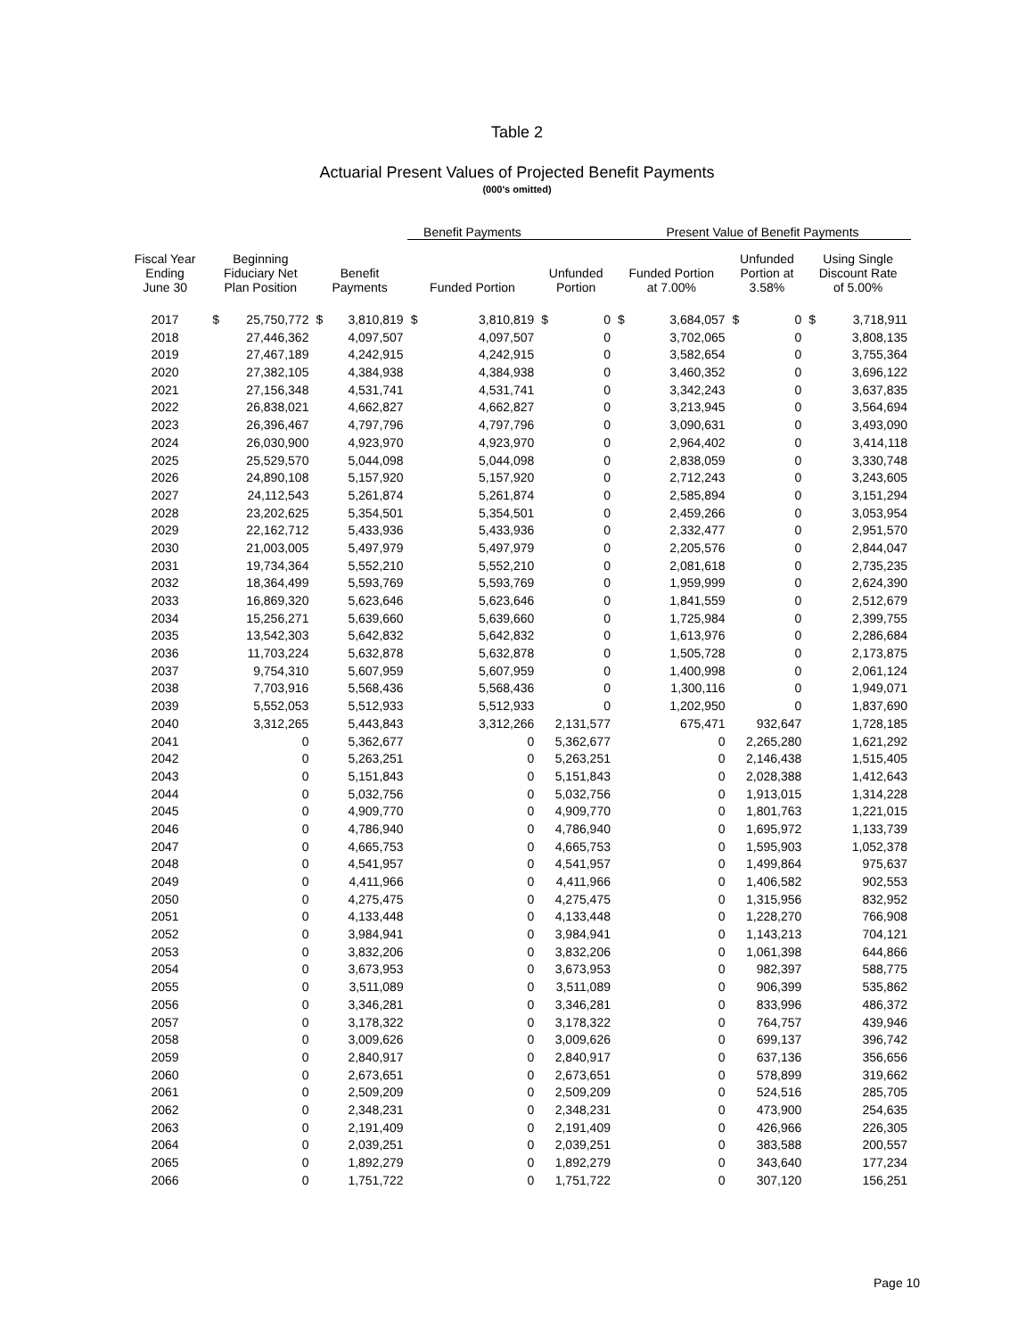Table 2
Actuarial Present Values of Projected Benefit Payments
(000's omitted)
| | | | | | Benefit Payments | | | | Present Value of Benefit Payments | | | | | |
| --- | --- | --- | --- | --- | --- | --- | --- | --- | --- | --- | --- | --- | --- | --- |
| Fiscal Year Ending June 30 | Beginning Fiduciary Net Plan Position | | Benefit Payments | | Funded Portion | | Unfunded Portion | | Funded Portion at 7.00% | | Unfunded Portion at 3.58% | | Using Single Discount Rate of 5.00% | |
| 2017 | $ | 25,750,772 | $ | 3,810,819 | $ | 3,810,819 | $ | 0 | $ | 3,684,057 | $ | 0 | $ | 3,718,911 |
| 2018 | 27,446,362 | | 4,097,507 | | 4,097,507 | | 0 | | 3,702,065 | | 0 | | 3,808,135 | |
| 2019 | 27,467,189 | | 4,242,915 | | 4,242,915 | | 0 | | 3,582,654 | | 0 | | 3,755,364 | |
| 2020 | 27,382,105 | | 4,384,938 | | 4,384,938 | | 0 | | 3,460,352 | | 0 | | 3,696,122 | |
| 2021 | 27,156,348 | | 4,531,741 | | 4,531,741 | | 0 | | 3,342,243 | | 0 | | 3,637,835 | |
| 2022 | 26,838,021 | | 4,662,827 | | 4,662,827 | | 0 | | 3,213,945 | | 0 | | 3,564,694 | |
| 2023 | 26,396,467 | | 4,797,796 | | 4,797,796 | | 0 | | 3,090,631 | | 0 | | 3,493,090 | |
| 2024 | 26,030,900 | | 4,923,970 | | 4,923,970 | | 0 | | 2,964,402 | | 0 | | 3,414,118 | |
| 2025 | 25,529,570 | | 5,044,098 | | 5,044,098 | | 0 | | 2,838,059 | | 0 | | 3,330,748 | |
| 2026 | 24,890,108 | | 5,157,920 | | 5,157,920 | | 0 | | 2,712,243 | | 0 | | 3,243,605 | |
| 2027 | 24,112,543 | | 5,261,874 | | 5,261,874 | | 0 | | 2,585,894 | | 0 | | 3,151,294 | |
| 2028 | 23,202,625 | | 5,354,501 | | 5,354,501 | | 0 | | 2,459,266 | | 0 | | 3,053,954 | |
| 2029 | 22,162,712 | | 5,433,936 | | 5,433,936 | | 0 | | 2,332,477 | | 0 | | 2,951,570 | |
| 2030 | 21,003,005 | | 5,497,979 | | 5,497,979 | | 0 | | 2,205,576 | | 0 | | 2,844,047 | |
| 2031 | 19,734,364 | | 5,552,210 | | 5,552,210 | | 0 | | 2,081,618 | | 0 | | 2,735,235 | |
| 2032 | 18,364,499 | | 5,593,769 | | 5,593,769 | | 0 | | 1,959,999 | | 0 | | 2,624,390 | |
| 2033 | 16,869,320 | | 5,623,646 | | 5,623,646 | | 0 | | 1,841,559 | | 0 | | 2,512,679 | |
| 2034 | 15,256,271 | | 5,639,660 | | 5,639,660 | | 0 | | 1,725,984 | | 0 | | 2,399,755 | |
| 2035 | 13,542,303 | | 5,642,832 | | 5,642,832 | | 0 | | 1,613,976 | | 0 | | 2,286,684 | |
| 2036 | 11,703,224 | | 5,632,878 | | 5,632,878 | | 0 | | 1,505,728 | | 0 | | 2,173,875 | |
| 2037 | 9,754,310 | | 5,607,959 | | 5,607,959 | | 0 | | 1,400,998 | | 0 | | 2,061,124 | |
| 2038 | 7,703,916 | | 5,568,436 | | 5,568,436 | | 0 | | 1,300,116 | | 0 | | 1,949,071 | |
| 2039 | 5,552,053 | | 5,512,933 | | 5,512,933 | | 0 | | 1,202,950 | | 0 | | 1,837,690 | |
| 2040 | 3,312,265 | | 5,443,843 | | 3,312,266 | | 2,131,577 | | 675,471 | | 932,647 | | 1,728,185 | |
| 2041 | 0 | | 5,362,677 | | 0 | | 5,362,677 | | 0 | | 2,265,280 | | 1,621,292 | |
| 2042 | 0 | | 5,263,251 | | 0 | | 5,263,251 | | 0 | | 2,146,438 | | 1,515,405 | |
| 2043 | 0 | | 5,151,843 | | 0 | | 5,151,843 | | 0 | | 2,028,388 | | 1,412,643 | |
| 2044 | 0 | | 5,032,756 | | 0 | | 5,032,756 | | 0 | | 1,913,015 | | 1,314,228 | |
| 2045 | 0 | | 4,909,770 | | 0 | | 4,909,770 | | 0 | | 1,801,763 | | 1,221,015 | |
| 2046 | 0 | | 4,786,940 | | 0 | | 4,786,940 | | 0 | | 1,695,972 | | 1,133,739 | |
| 2047 | 0 | | 4,665,753 | | 0 | | 4,665,753 | | 0 | | 1,595,903 | | 1,052,378 | |
| 2048 | 0 | | 4,541,957 | | 0 | | 4,541,957 | | 0 | | 1,499,864 | | 975,637 | |
| 2049 | 0 | | 4,411,966 | | 0 | | 4,411,966 | | 0 | | 1,406,582 | | 902,553 | |
| 2050 | 0 | | 4,275,475 | | 0 | | 4,275,475 | | 0 | | 1,315,956 | | 832,952 | |
| 2051 | 0 | | 4,133,448 | | 0 | | 4,133,448 | | 0 | | 1,228,270 | | 766,908 | |
| 2052 | 0 | | 3,984,941 | | 0 | | 3,984,941 | | 0 | | 1,143,213 | | 704,121 | |
| 2053 | 0 | | 3,832,206 | | 0 | | 3,832,206 | | 0 | | 1,061,398 | | 644,866 | |
| 2054 | 0 | | 3,673,953 | | 0 | | 3,673,953 | | 0 | | 982,397 | | 588,775 | |
| 2055 | 0 | | 3,511,089 | | 0 | | 3,511,089 | | 0 | | 906,399 | | 535,862 | |
| 2056 | 0 | | 3,346,281 | | 0 | | 3,346,281 | | 0 | | 833,996 | | 486,372 | |
| 2057 | 0 | | 3,178,322 | | 0 | | 3,178,322 | | 0 | | 764,757 | | 439,946 | |
| 2058 | 0 | | 3,009,626 | | 0 | | 3,009,626 | | 0 | | 699,137 | | 396,742 | |
| 2059 | 0 | | 2,840,917 | | 0 | | 2,840,917 | | 0 | | 637,136 | | 356,656 | |
| 2060 | 0 | | 2,673,651 | | 0 | | 2,673,651 | | 0 | | 578,899 | | 319,662 | |
| 2061 | 0 | | 2,509,209 | | 0 | | 2,509,209 | | 0 | | 524,516 | | 285,705 | |
| 2062 | 0 | | 2,348,231 | | 0 | | 2,348,231 | | 0 | | 473,900 | | 254,635 | |
| 2063 | 0 | | 2,191,409 | | 0 | | 2,191,409 | | 0 | | 426,966 | | 226,305 | |
| 2064 | 0 | | 2,039,251 | | 0 | | 2,039,251 | | 0 | | 383,588 | | 200,557 | |
| 2065 | 0 | | 1,892,279 | | 0 | | 1,892,279 | | 0 | | 343,640 | | 177,234 | |
| 2066 | 0 | | 1,751,722 | | 0 | | 1,751,722 | | 0 | | 307,120 | | 156,251 | |
Page 10